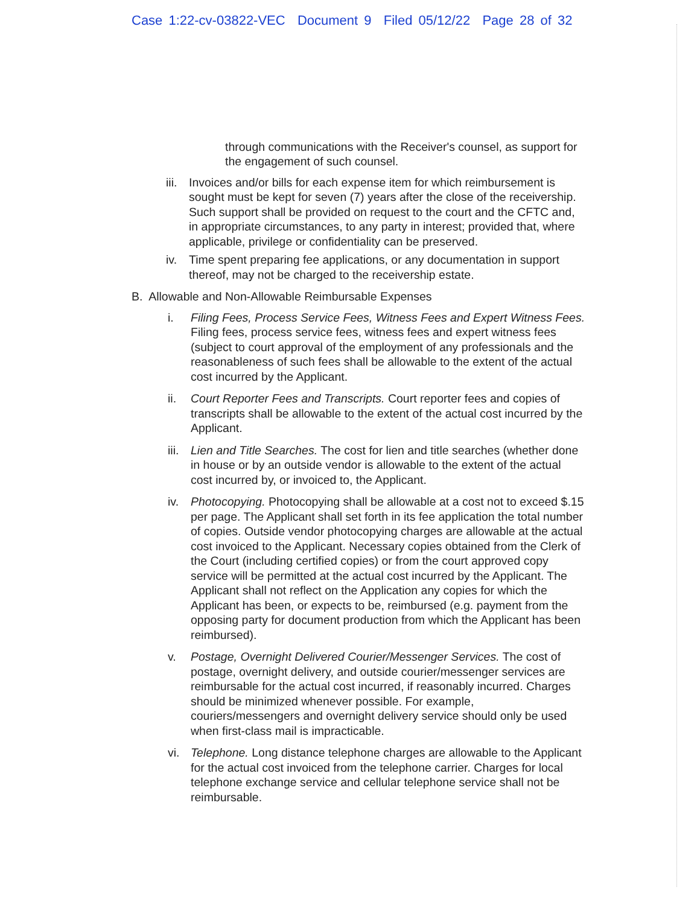Case 1:22-cv-03822-VEC Document 9 Filed 05/12/22 Page 28 of 32
through communications with the Receiver's counsel, as support for the engagement of such counsel.
iii.
Invoices and/or bills for each expense item for which reimbursement is sought must be kept for seven (7) years after the close of the receivership. Such support shall be provided on request to the court and the CFTC and, in appropriate circumstances, to any party in interest; provided that, where applicable, privilege or confidentiality can be preserved.
iv. Time spent preparing fee applications, or any documentation in support thereof, may not be charged to the receivership estate.
B. Allowable and Non-Allowable Reimbursable Expenses
i. Filing Fees, Process Service Fees, Witness Fees and Expert Witness Fees. Filing fees, process service fees, witness fees and expert witness fees (subject to court approval of the employment of any professionals and the reasonableness of such fees shall be allowable to the extent of the actual cost incurred by the Applicant.
ii. Court Reporter Fees and Transcripts. Court reporter fees and copies of transcripts shall be allowable to the extent of the actual cost incurred by the Applicant.
iii.
Lien and Title Searches. The cost for lien and title searches (whether done in house or by an outside vendor is allowable to the extent of the actual cost incurred by, or invoiced to, the Applicant.
iv. Photocopying. Photocopying shall be allowable at a cost not to exceed $.15 per page. The Applicant shall set forth in its fee application the total number of copies. Outside vendor photocopying charges are allowable at the actual cost invoiced to the Applicant. Necessary copies obtained from the Clerk of the Court (including certified copies) or from the court approved copy service will be permitted at the actual cost incurred by the Applicant. The Applicant shall not reflect on the Application any copies for which the Applicant has been, or expects to be, reimbursed (e.g. payment from the opposing party for document production from which the Applicant has been reimbursed).
v. Postage, Overnight Delivered Courier/Messenger Services. The cost of postage, overnight delivery, and outside courier/messenger services are reimbursable for the actual cost incurred, if reasonably incurred. Charges should be minimized whenever possible. For example, couriers/messengers and overnight delivery service should only be used when first-class mail is impracticable.
vi. Telephone. Long distance telephone charges are allowable to the Applicant for the actual cost invoiced from the telephone carrier. Charges for local telephone exchange service and cellular telephone service shall not be reimbursable.